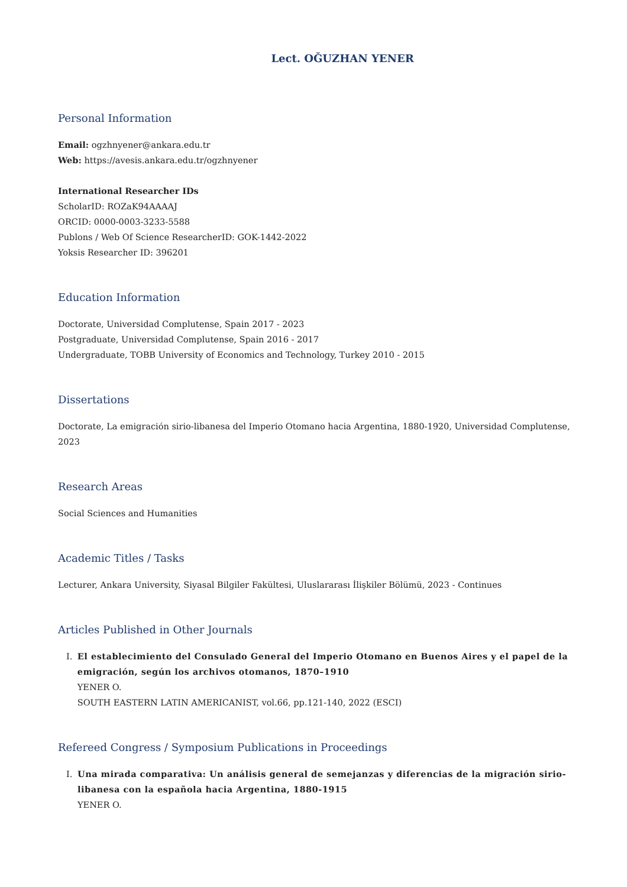Lect. OĞUZHAN YENER
Personal Information
Email: ogzhnyener@ankara.edu.tr
Web: https://avesis.ankara.edu.tr/ogzhnyener
International Researcher IDs
ScholarID: ROZaK94AAAAJ
ORCID: 0000-0003-3233-5588
Publons / Web Of Science ResearcherID: GOK-1442-2022
Yoksis Researcher ID: 396201
Education Information
Doctorate, Universidad Complutense, Spain 2017 - 2023
Postgraduate, Universidad Complutense, Spain 2016 - 2017
Undergraduate, TOBB University of Economics and Technology, Turkey 2010 - 2015
Dissertations
Doctorate, La emigración sirio-libanesa del Imperio Otomano hacia Argentina, 1880-1920, Universidad Complutense, 2023
Research Areas
Social Sciences and Humanities
Academic Titles / Tasks
Lecturer, Ankara University, Siyasal Bilgiler Fakültesi, Uluslararası İlişkiler Bölümü, 2023 - Continues
Articles Published in Other Journals
I. El establecimiento del Consulado General del Imperio Otomano en Buenos Aires y el papel de la emigración, según los archivos otomanos, 1870–1910
YENER O.
SOUTH EASTERN LATIN AMERICANIST, vol.66, pp.121-140, 2022 (ESCI)
Refereed Congress / Symposium Publications in Proceedings
I. Una mirada comparativa: Un análisis general de semejanzas y diferencias de la migración sirio-libanesa con la española hacia Argentina, 1880-1915
YENER O.